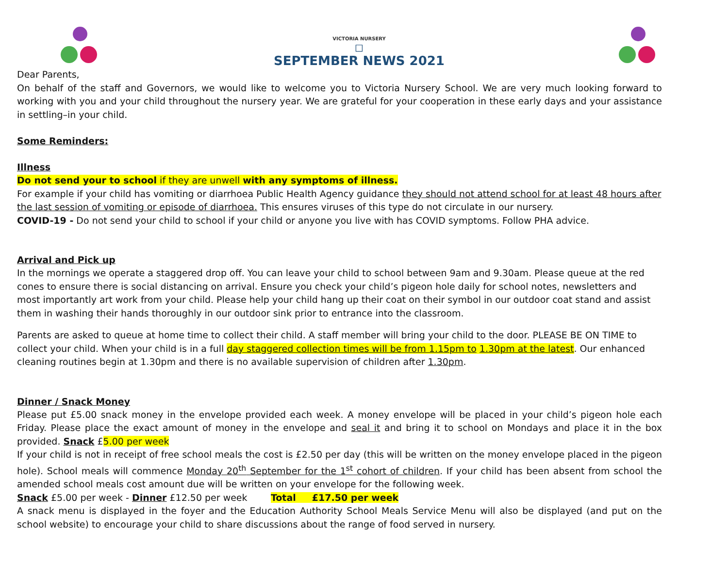VICTORIA NURSERY
◻
SEPTEMBER NEWS 2021
Dear Parents,
On behalf of the staff and Governors, we would like to welcome you to Victoria Nursery School. We are very much looking forward to working with you and your child throughout the nursery year. We are grateful for your cooperation in these early days and your assistance in settling–in your child.
Some Reminders:
Illness
Do not send your to school if they are unwell with any symptoms of illness.
For example if your child has vomiting or diarrhoea Public Health Agency guidance they should not attend school for at least 48 hours after the last session of vomiting or episode of diarrhoea. This ensures viruses of this type do not circulate in our nursery.
COVID-19 - Do not send your child to school if your child or anyone you live with has COVID symptoms. Follow PHA advice.
Arrival and Pick up
In the mornings we operate a staggered drop off. You can leave your child to school between 9am and 9.30am. Please queue at the red cones to ensure there is social distancing on arrival. Ensure you check your child’s pigeon hole daily for school notes, newsletters and most importantly art work from your child. Please help your child hang up their coat on their symbol in our outdoor coat stand and assist them in washing their hands thoroughly in our outdoor sink prior to entrance into the classroom.
Parents are asked to queue at home time to collect their child. A staff member will bring your child to the door. PLEASE BE ON TIME to collect your child. When your child is in a full day staggered collection times will be from 1.15pm to 1.30pm at the latest. Our enhanced cleaning routines begin at 1.30pm and there is no available supervision of children after 1.30pm.
Dinner / Snack Money
Please put £5.00 snack money in the envelope provided each week. A money envelope will be placed in your child’s pigeon hole each Friday. Please place the exact amount of money in the envelope and seal it and bring it to school on Mondays and place it in the box provided. Snack £5.00 per week
If your child is not in receipt of free school meals the cost is £2.50 per day (this will be written on the money envelope placed in the pigeon hole). School meals will commence Monday 20<sup>th</sup> September for the 1<sup>st</sup> cohort of children. If your child has been absent from school the amended school meals cost amount due will be written on your envelope for the following week.
Snack £5.00 per week - Dinner £12.50 per week Total £17.50 per week
A snack menu is displayed in the foyer and the Education Authority School Meals Service Menu will also be displayed (and put on the school website) to encourage your child to share discussions about the range of food served in nursery.